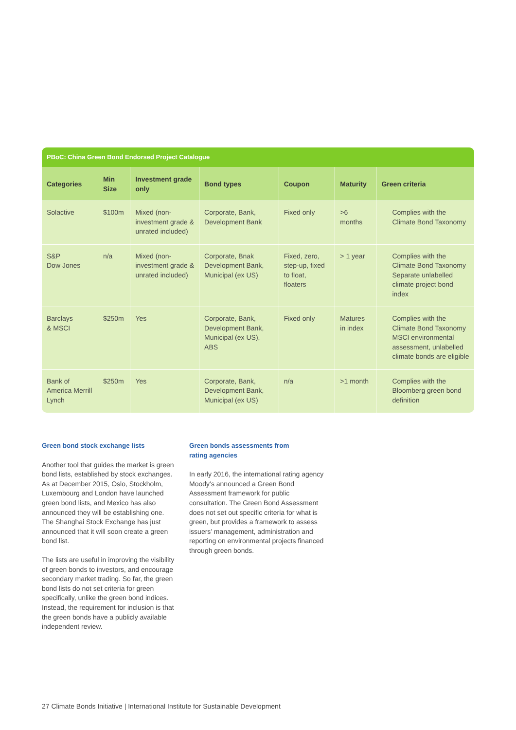PBoC: China Green Bond Endorsed Project Catalogue
| Categories | Min Size | Investment grade only | Bond types | Coupon | Maturity | Green criteria |
| --- | --- | --- | --- | --- | --- | --- |
| Solactive | $100m | Mixed (non-investment grade & unrated included) | Corporate, Bank, Development Bank | Fixed only | >6 months | Complies with the Climate Bond Taxonomy |
| S&P Dow Jones | n/a | Mixed (non-investment grade & unrated included) | Corporate, Bnak Development Bank, Municipal (ex US) | Fixed, zero, step-up, fixed to float, floaters | > 1 year | Complies with the Climate Bond Taxonomy Separate unlabelled climate project bond index |
| Barclays & MSCI | $250m | Yes | Corporate, Bank, Development Bank, Municipal (ex US), ABS | Fixed only | Matures in index | Complies with the Climate Bond Taxonomy MSCI environmental assessment, unlabelled climate bonds are eligible |
| Bank of America Merrill Lynch | $250m | Yes | Corporate, Bank, Development Bank, Municipal (ex US) | n/a | >1 month | Complies with the Bloomberg green bond definition |
Green bond stock exchange lists
Another tool that guides the market is green bond lists, established by stock exchanges. As at December 2015, Oslo, Stockholm, Luxembourg and London have launched green bond lists, and Mexico has also announced they will be establishing one. The Shanghai Stock Exchange has just announced that it will soon create a green bond list.
The lists are useful in improving the visibility of green bonds to investors, and encourage secondary market trading. So far, the green bond lists do not set criteria for green specifically, unlike the green bond indices. Instead, the requirement for inclusion is that the green bonds have a publicly available independent review.
Green bonds assessments from
rating agencies
In early 2016, the international rating agency Moody’s announced a Green Bond Assessment framework for public consultation. The Green Bond Assessment does not set out specific criteria for what is green, but provides a framework to assess issuers’ management, administration and reporting on environmental projects financed through green bonds.
27 Climate Bonds Initiative | International Institute for Sustainable Development